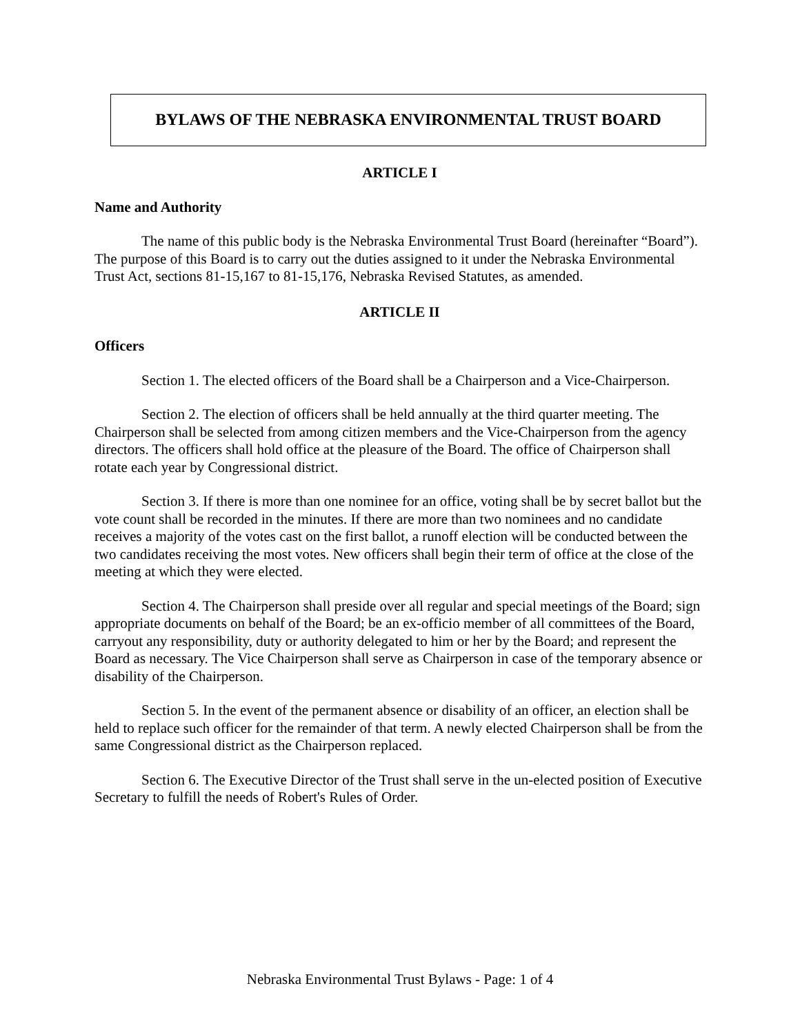BYLAWS OF THE NEBRASKA ENVIRONMENTAL TRUST BOARD
ARTICLE I
Name and Authority
The name of this public body is the Nebraska Environmental Trust Board (hereinafter “Board”). The purpose of this Board is to carry out the duties assigned to it under the Nebraska Environmental Trust Act, sections 81-15,167 to 81-15,176, Nebraska Revised Statutes, as amended.
ARTICLE II
Officers
Section 1. The elected officers of the Board shall be a Chairperson and a Vice-Chairperson.
Section 2. The election of officers shall be held annually at the third quarter meeting. The Chairperson shall be selected from among citizen members and the Vice-Chairperson from the agency directors. The officers shall hold office at the pleasure of the Board. The office of Chairperson shall rotate each year by Congressional district.
Section 3. If there is more than one nominee for an office, voting shall be by secret ballot but the vote count shall be recorded in the minutes. If there are more than two nominees and no candidate receives a majority of the votes cast on the first ballot, a runoff election will be conducted between the two candidates receiving the most votes. New officers shall begin their term of office at the close of the meeting at which they were elected.
Section 4. The Chairperson shall preside over all regular and special meetings of the Board; sign appropriate documents on behalf of the Board; be an ex-officio member of all committees of the Board, carryout any responsibility, duty or authority delegated to him or her by the Board; and represent the Board as necessary. The Vice Chairperson shall serve as Chairperson in case of the temporary absence or disability of the Chairperson.
Section 5. In the event of the permanent absence or disability of an officer, an election shall be held to replace such officer for the remainder of that term. A newly elected Chairperson shall be from the same Congressional district as the Chairperson replaced.
Section 6. The Executive Director of the Trust shall serve in the un-elected position of Executive Secretary to fulfill the needs of Robert's Rules of Order.
Nebraska Environmental Trust Bylaws - Page: 1 of 4